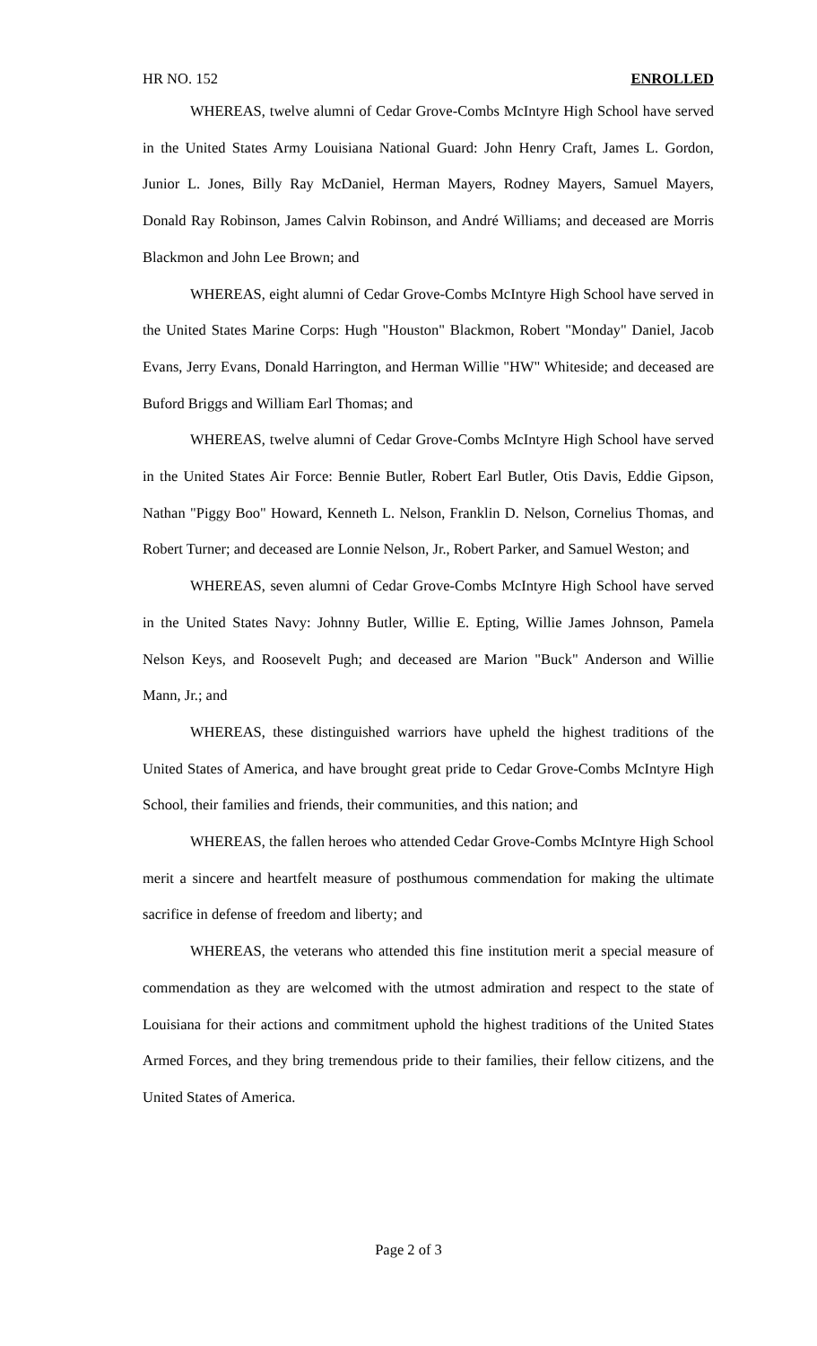HR NO. 152 ENROLLED
WHEREAS, twelve alumni of Cedar Grove-Combs McIntyre High School have served in the United States Army Louisiana National Guard: John Henry Craft, James L. Gordon, Junior L. Jones, Billy Ray McDaniel, Herman Mayers, Rodney Mayers, Samuel Mayers, Donald Ray Robinson, James Calvin Robinson, and André Williams; and deceased are Morris Blackmon and John Lee Brown; and
WHEREAS, eight alumni of Cedar Grove-Combs McIntyre High School have served in the United States Marine Corps: Hugh "Houston" Blackmon, Robert "Monday" Daniel, Jacob Evans, Jerry Evans, Donald Harrington, and Herman Willie "HW" Whiteside; and deceased are Buford Briggs and William Earl Thomas; and
WHEREAS, twelve alumni of Cedar Grove-Combs McIntyre High School have served in the United States Air Force: Bennie Butler, Robert Earl Butler, Otis Davis, Eddie Gipson, Nathan "Piggy Boo" Howard, Kenneth L. Nelson, Franklin D. Nelson, Cornelius Thomas, and Robert Turner; and deceased are Lonnie Nelson, Jr., Robert Parker, and Samuel Weston; and
WHEREAS, seven alumni of Cedar Grove-Combs McIntyre High School have served in the United States Navy: Johnny Butler, Willie E. Epting, Willie James Johnson, Pamela Nelson Keys, and Roosevelt Pugh; and deceased are Marion "Buck" Anderson and Willie Mann, Jr.; and
WHEREAS, these distinguished warriors have upheld the highest traditions of the United States of America, and have brought great pride to Cedar Grove-Combs McIntyre High School, their families and friends, their communities, and this nation; and
WHEREAS, the fallen heroes who attended Cedar Grove-Combs McIntyre High School merit a sincere and heartfelt measure of posthumous commendation for making the ultimate sacrifice in defense of freedom and liberty; and
WHEREAS, the veterans who attended this fine institution merit a special measure of commendation as they are welcomed with the utmost admiration and respect to the state of Louisiana for their actions and commitment uphold the highest traditions of the United States Armed Forces, and they bring tremendous pride to their families, their fellow citizens, and the United States of America.
Page 2 of 3